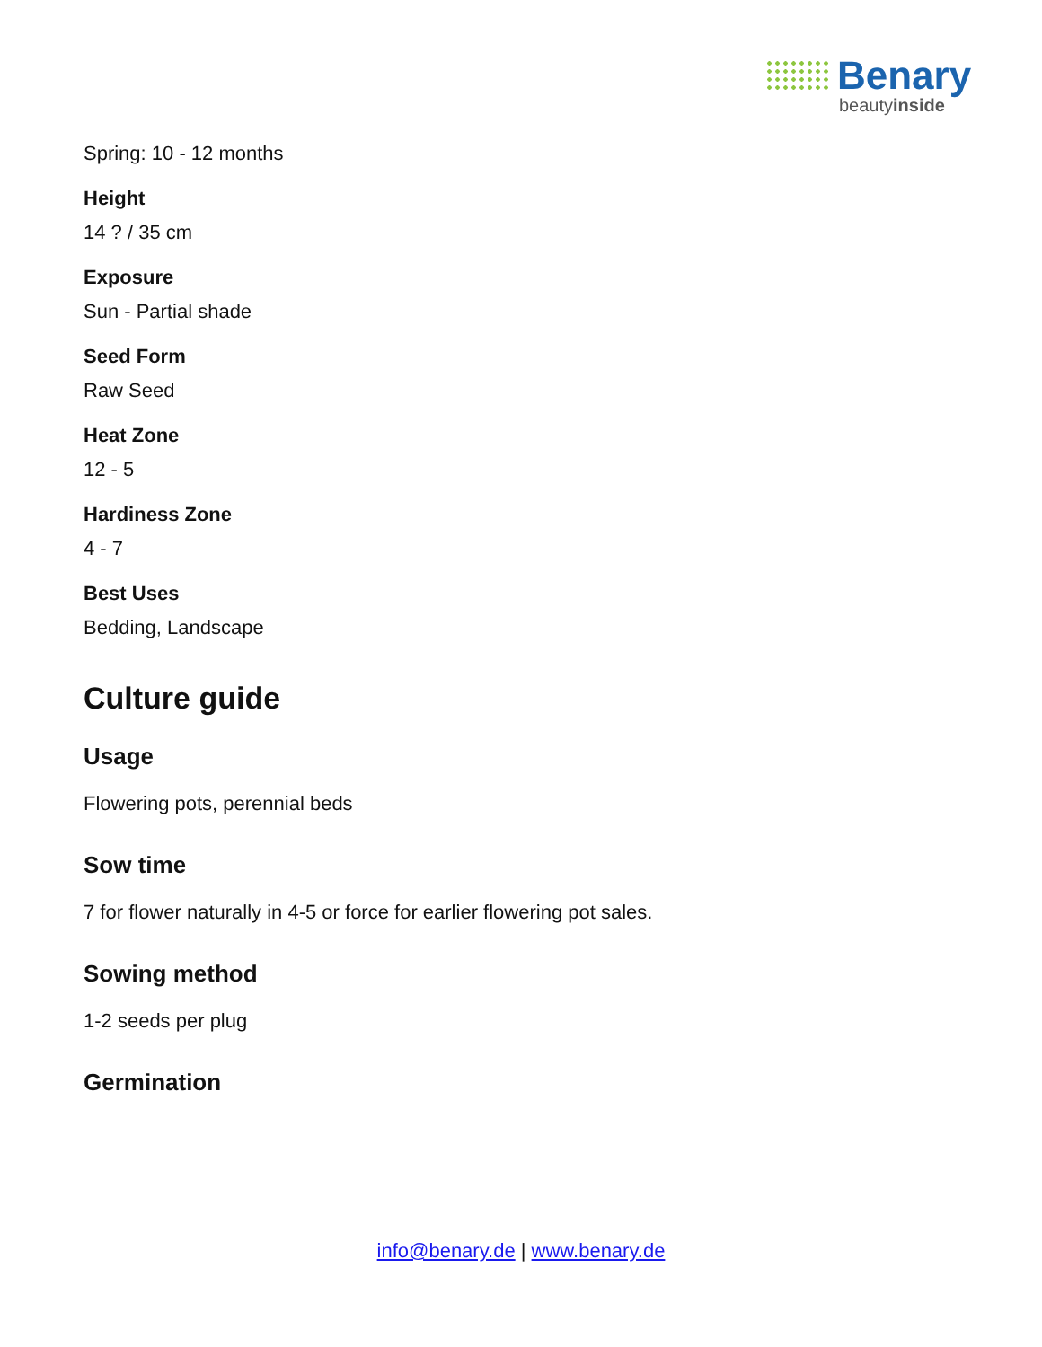Benary
beautyinside
Spring: 10 - 12 months
Height
14 ? / 35 cm
Exposure
Sun - Partial shade
Seed Form
Raw Seed
Heat Zone
12 - 5
Hardiness Zone
4 - 7
Best Uses
Bedding, Landscape
Culture guide
Usage
Flowering pots, perennial beds
Sow time
7 for flower naturally in 4-5 or force for earlier flowering pot sales.
Sowing method
1-2 seeds per plug
Germination
info@benary.de | www.benary.de